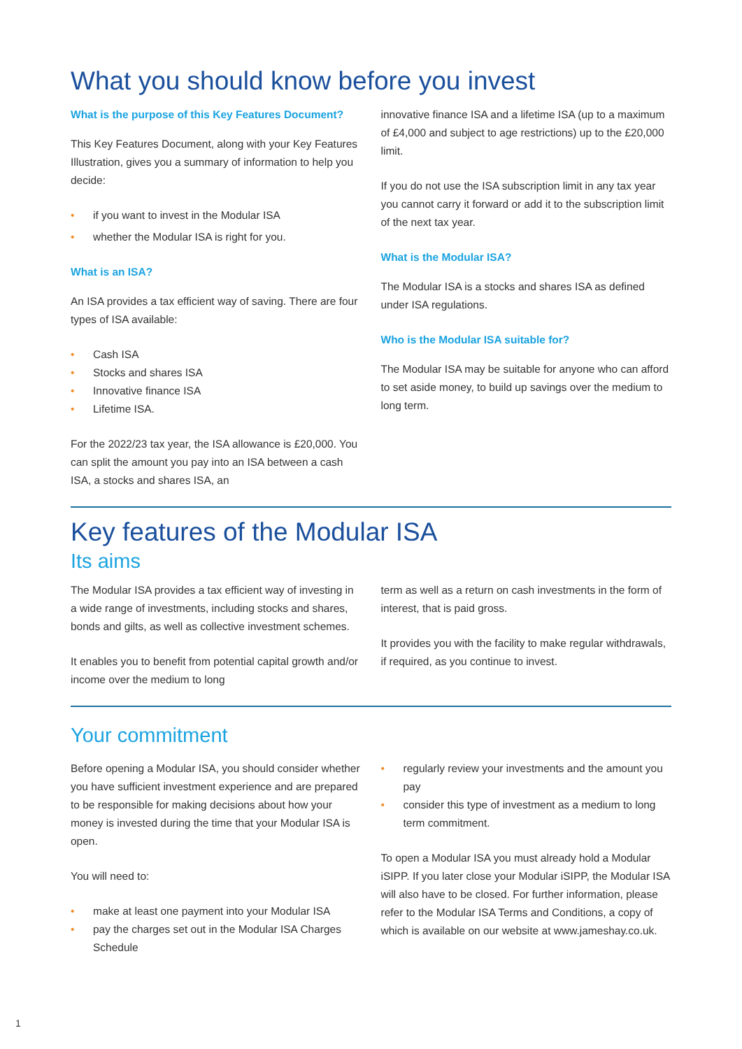What you should know before you invest
What is the purpose of this Key Features Document?
This Key Features Document, along with your Key Features Illustration, gives you a summary of information to help you decide:
• if you want to invest in the Modular ISA
• whether the Modular ISA is right for you.
What is an ISA?
An ISA provides a tax efficient way of saving. There are four types of ISA available:
• Cash ISA
• Stocks and shares ISA
• Innovative finance ISA
• Lifetime ISA.
For the 2022/23 tax year, the ISA allowance is £20,000. You can split the amount you pay into an ISA between a cash ISA, a stocks and shares ISA, an
innovative finance ISA and a lifetime ISA (up to a maximum of £4,000 and subject to age restrictions) up to the £20,000 limit.
If you do not use the ISA subscription limit in any tax year you cannot carry it forward or add it to the subscription limit of the next tax year.
What is the Modular ISA?
The Modular ISA is a stocks and shares ISA as defined under ISA regulations.
Who is the Modular ISA suitable for?
The Modular ISA may be suitable for anyone who can afford to set aside money, to build up savings over the medium to long term.
Key features of the Modular ISA
Its aims
The Modular ISA provides a tax efficient way of investing in a wide range of investments, including stocks and shares, bonds and gilts, as well as collective investment schemes.
It enables you to benefit from potential capital growth and/or income over the medium to long
term as well as a return on cash investments in the form of interest, that is paid gross.
It provides you with the facility to make regular withdrawals, if required, as you continue to invest.
Your commitment
Before opening a Modular ISA, you should consider whether you have sufficient investment experience and are prepared to be responsible for making decisions about how your money is invested during the time that your Modular ISA is open.
You will need to:
• make at least one payment into your Modular ISA
• pay the charges set out in the Modular ISA Charges Schedule
• regularly review your investments and the amount you pay
• consider this type of investment as a medium to long term commitment.
To open a Modular ISA you must already hold a Modular iSIPP. If you later close your Modular iSIPP, the Modular ISA will also have to be closed. For further information, please refer to the Modular ISA Terms and Conditions, a copy of which is available on our website at www.jameshay.co.uk.
1